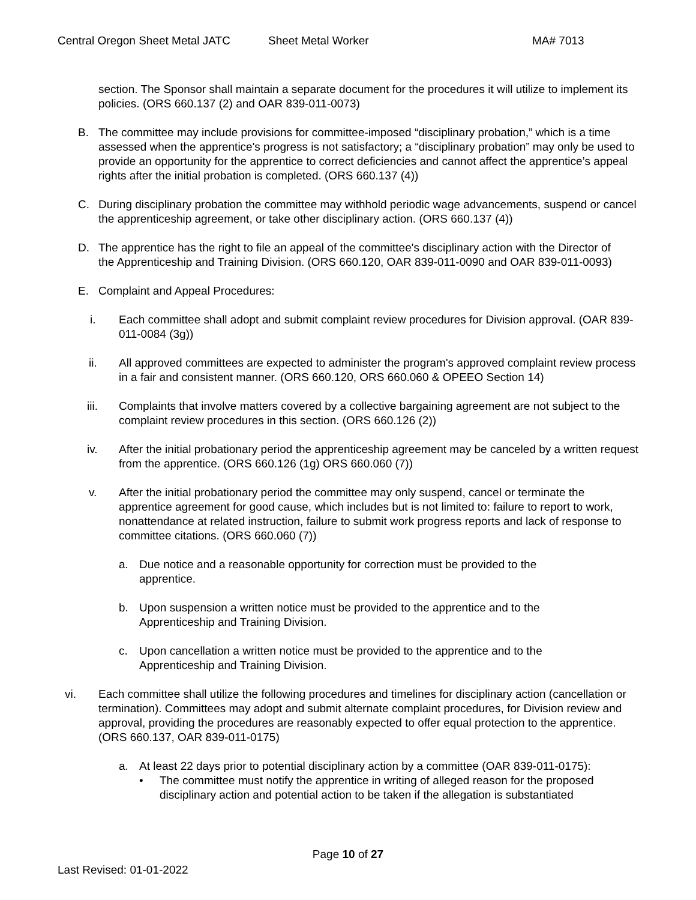Central Oregon Sheet Metal JATC Sheet Metal Worker MA# 7013
section. The Sponsor shall maintain a separate document for the procedures it will utilize to implement its policies. (ORS 660.137 (2) and OAR 839-011-0073)
B. The committee may include provisions for committee-imposed “disciplinary probation,” which is a time assessed when the apprentice's progress is not satisfactory; a “disciplinary probation” may only be used to provide an opportunity for the apprentice to correct deficiencies and cannot affect the apprentice’s appeal rights after the initial probation is completed. (ORS 660.137 (4))
C. During disciplinary probation the committee may withhold periodic wage advancements, suspend or cancel the apprenticeship agreement, or take other disciplinary action. (ORS 660.137 (4))
D. The apprentice has the right to file an appeal of the committee's disciplinary action with the Director of the Apprenticeship and Training Division. (ORS 660.120, OAR 839-011-0090 and OAR 839-011-0093)
E. Complaint and Appeal Procedures:
i. Each committee shall adopt and submit complaint review procedures for Division approval. (OAR 839-011-0084 (3g))
ii. All approved committees are expected to administer the program's approved complaint review process in a fair and consistent manner. (ORS 660.120, ORS 660.060 & OPEEO Section 14)
iii. Complaints that involve matters covered by a collective bargaining agreement are not subject to the complaint review procedures in this section. (ORS 660.126 (2))
iv. After the initial probationary period the apprenticeship agreement may be canceled by a written request from the apprentice. (ORS 660.126 (1g) ORS 660.060 (7))
v. After the initial probationary period the committee may only suspend, cancel or terminate the apprentice agreement for good cause, which includes but is not limited to: failure to report to work, nonattendance at related instruction, failure to submit work progress reports and lack of response to committee citations. (ORS 660.060 (7))
a. Due notice and a reasonable opportunity for correction must be provided to the apprentice.
b. Upon suspension a written notice must be provided to the apprentice and to the Apprenticeship and Training Division.
c. Upon cancellation a written notice must be provided to the apprentice and to the Apprenticeship and Training Division.
vi. Each committee shall utilize the following procedures and timelines for disciplinary action (cancellation or termination). Committees may adopt and submit alternate complaint procedures, for Division review and approval, providing the procedures are reasonably expected to offer equal protection to the apprentice. (ORS 660.137, OAR 839-011-0175)
a. At least 22 days prior to potential disciplinary action by a committee (OAR 839-011-0175):
• The committee must notify the apprentice in writing of alleged reason for the proposed disciplinary action and potential action to be taken if the allegation is substantiated
Page 10 of 27
Last Revised: 01-01-2022